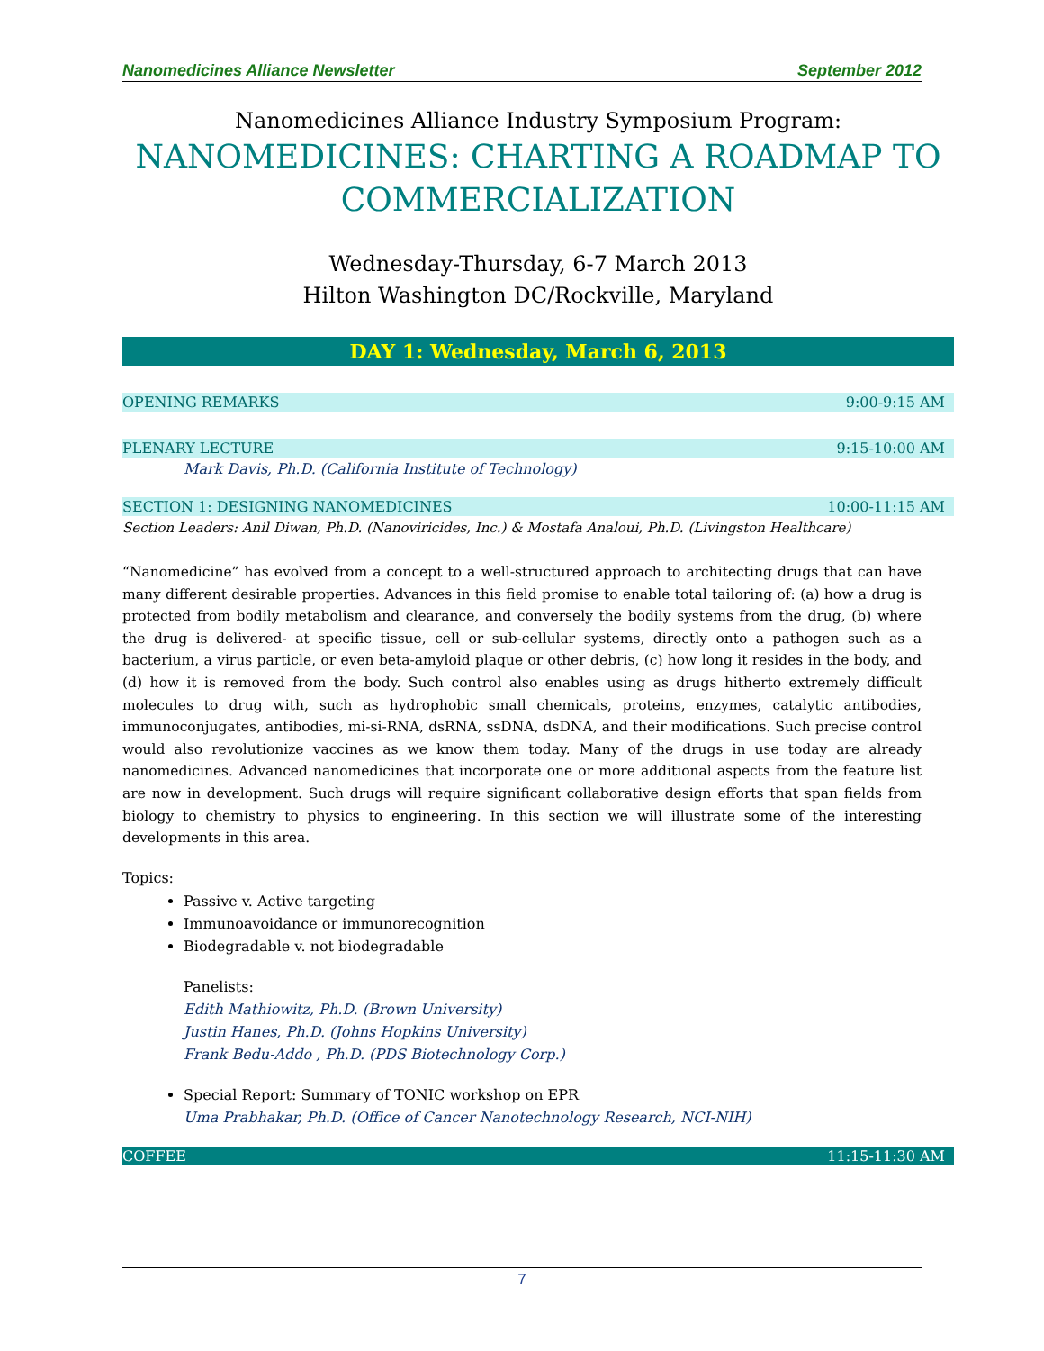Nanomedicines Alliance Newsletter September 2012
Nanomedicines Alliance Industry Symposium Program:
NANOMEDICINES: CHARTING A ROADMAP TO COMMERCIALIZATION
Wednesday-Thursday, 6-7 March 2013
Hilton Washington DC/Rockville, Maryland
DAY 1: Wednesday, March 6, 2013
OPENING REMARKS 9:00-9:15 AM
PLENARY LECTURE 9:15-10:00 AM
Mark Davis, Ph.D. (California Institute of Technology)
SECTION 1: DESIGNING NANOMEDICINES 10:00-11:15 AM
Section Leaders: Anil Diwan, Ph.D. (Nanoviricides, Inc.) & Mostafa Analoui, Ph.D. (Livingston Healthcare)
“Nanomedicine” has evolved from a concept to a well-structured approach to architecting drugs that can have many different desirable properties. Advances in this field promise to enable total tailoring of: (a) how a drug is protected from bodily metabolism and clearance, and conversely the bodily systems from the drug, (b) where the drug is delivered- at specific tissue, cell or sub-cellular systems, directly onto a pathogen such as a bacterium, a virus particle, or even beta-amyloid plaque or other debris, (c) how long it resides in the body, and (d) how it is removed from the body. Such control also enables using as drugs hitherto extremely difficult molecules to drug with, such as hydrophobic small chemicals, proteins, enzymes, catalytic antibodies, immunoconjugates, antibodies, mi-si-RNA, dsRNA, ssDNA, dsDNA, and their modifications. Such precise control would also revolutionize vaccines as we know them today. Many of the drugs in use today are already nanomedicines. Advanced nanomedicines that incorporate one or more additional aspects from the feature list are now in development. Such drugs will require significant collaborative design efforts that span fields from biology to chemistry to physics to engineering. In this section we will illustrate some of the interesting developments in this area.
Topics:
Passive v. Active targeting
Immunoavoidance or immunorecognition
Biodegradable v. not biodegradable
Panelists:
Edith Mathiowitz, Ph.D. (Brown University)
Justin Hanes, Ph.D. (Johns Hopkins University)
Frank Bedu-Addo , Ph.D. (PDS Biotechnology Corp.)
Special Report: Summary of TONIC workshop on EPR
Uma Prabhakar, Ph.D. (Office of Cancer Nanotechnology Research, NCI-NIH)
COFFEE 11:15-11:30 AM
7